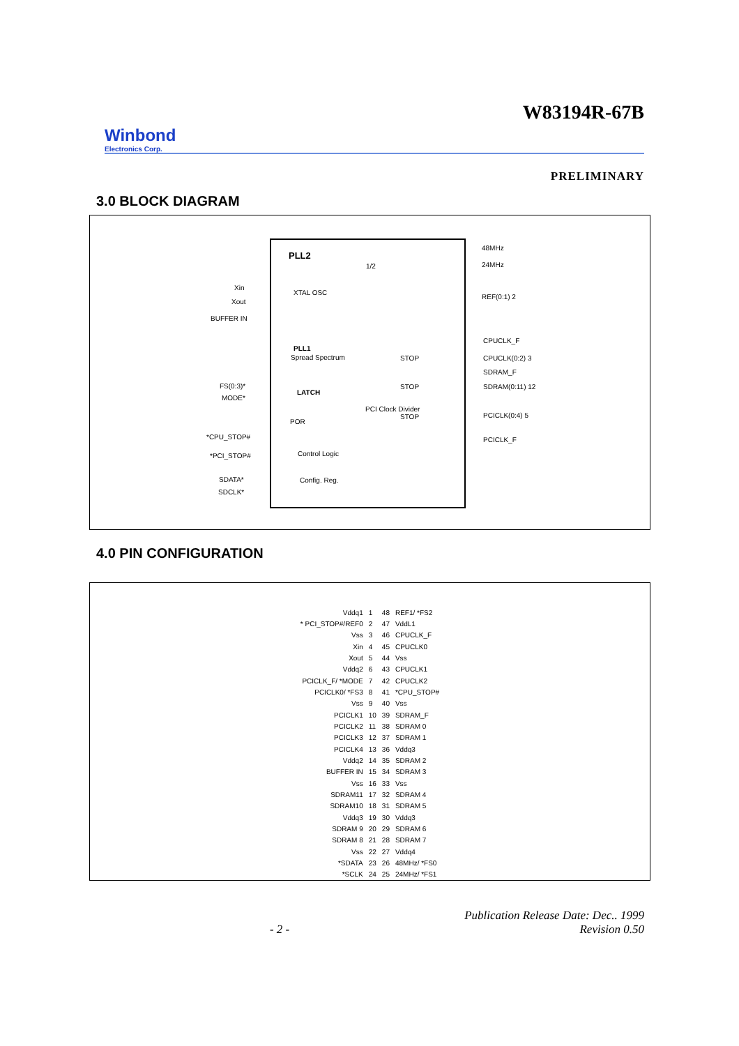Winbond
Electronics Corp.
W83194R-67B
PRELIMINARY
3.0 BLOCK DIAGRAM
PLL2
1/2
XTAL OSC
PLL1
Spread Spectrum
LATCH
POR
PCI Clock Divider
STOP
STOP
STOP
Control Logic
Config. Reg.
Xin
Xout
BUFFER IN
FS(0:3)*
MODE*
*CPU_STOP#
*PCI_STOP#
SDATA*
SDCLK*
48MHz
24MHz
REF(0:1) 2
CPUCLK_F
CPUCLK(0:2) 3
SDRAM_F
SDRAM(0:11) 12
PCICLK(0:4) 5
PCICLK_F
4.0 PIN CONFIGURATION
| Vddq1 | 1 | 48 | REF1/ *FS2 |
| * PCI_STOP#/REF0 | 2 | 47 | VddL1 |
| Vss | 3 | 46 | CPUCLK_F |
| Xin | 4 | 45 | CPUCLK0 |
| Xout | 5 | 44 | Vss |
| Vddq2 | 6 | 43 | CPUCLK1 |
| PCICLK_F/ *MODE | 7 | 42 | CPUCLK2 |
| PCICLK0/ *FS3 | 8 | 41 | *CPU_STOP# |
| Vss | 9 | 40 | Vss |
| PCICLK1 | 10 | 39 | SDRAM_F |
| PCICLK2 | 11 | 38 | SDRAM 0 |
| PCICLK3 | 12 | 37 | SDRAM 1 |
| PCICLK4 | 13 | 36 | Vddq3 |
| Vddq2 | 14 | 35 | SDRAM 2 |
| BUFFER IN | 15 | 34 | SDRAM 3 |
| Vss | 16 | 33 | Vss |
| SDRAM11 | 17 | 32 | SDRAM 4 |
| SDRAM10 | 18 | 31 | SDRAM 5 |
| Vddq3 | 19 | 30 | Vddq3 |
| SDRAM 9 | 20 | 29 | SDRAM 6 |
| SDRAM 8 | 21 | 28 | SDRAM 7 |
| Vss | 22 | 27 | Vddq4 |
| *SDATA | 23 | 26 | 48MHz/ *FS0 |
| *SCLK | 24 | 25 | 24MHz/ *FS1 |
- 2 - Publication Release Date: Dec.. 1999
Revision 0.50